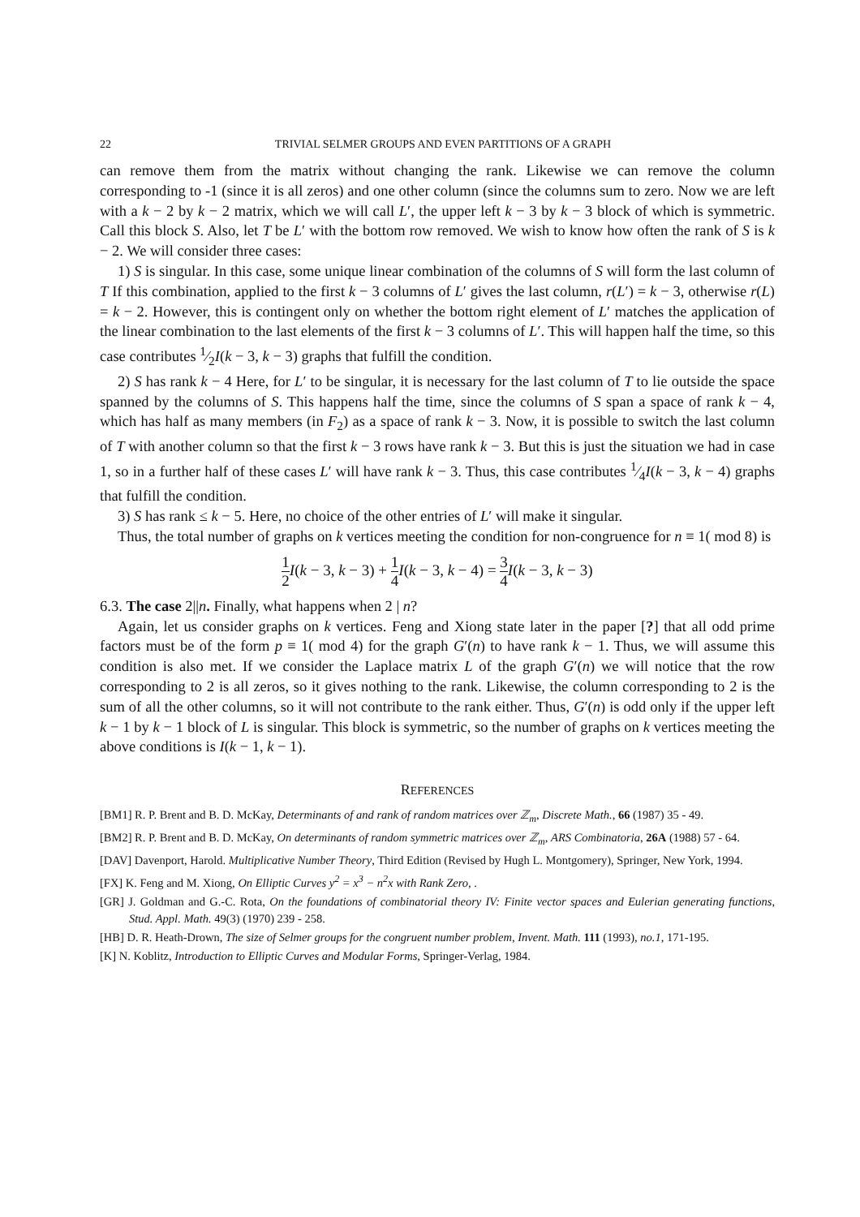22 TRIVIAL SELMER GROUPS AND EVEN PARTITIONS OF A GRAPH
can remove them from the matrix without changing the rank. Likewise we can remove the column corresponding to -1 (since it is all zeros) and one other column (since the columns sum to zero. Now we are left with a k − 2 by k − 2 matrix, which we will call L′, the upper left k − 3 by k − 3 block of which is symmetric. Call this block S. Also, let T be L′ with the bottom row removed. We wish to know how often the rank of S is k − 2. We will consider three cases:
1) S is singular. In this case, some unique linear combination of the columns of S will form the last column of T If this combination, applied to the first k − 3 columns of L′ gives the last column, r(L′) = k − 3, otherwise r(L) = k − 2. However, this is contingent only on whether the bottom right element of L′ matches the application of the linear combination to the last elements of the first k − 3 columns of L′. This will happen half the time, so this case contributes 1⁄2I(k − 3, k − 3) graphs that fulfill the condition.
2) S has rank k − 4 Here, for L′ to be singular, it is necessary for the last column of T to lie outside the space spanned by the columns of S. This happens half the time, since the columns of S span a space of rank k − 4, which has half as many members (in F<sub>2</sub>) as a space of rank k − 3. Now, it is possible to switch the last column of T with another column so that the first k − 3 rows have rank k − 3. But this is just the situation we had in case 1, so in a further half of these cases L′ will have rank k − 3. Thus, this case contributes 1⁄4I(k − 3, k − 4) graphs that fulfill the condition.
3) S has rank ≤ k − 5. Here, no choice of the other entries of L′ will make it singular.
Thus, the total number of graphs on k vertices meeting the condition for non-congruence for n ≡ 1( mod 8) is
1 2 I(k − 3, k − 3) + 1 4 I(k − 3, k − 4) = 3 4 I(k − 3, k − 3)
6.3. The case 2||n. Finally, what happens when 2 | n?
Again, let us consider graphs on k vertices. Feng and Xiong state later in the paper [?] that all odd prime factors must be of the form p ≡ 1( mod 4) for the graph G′(n) to have rank k − 1. Thus, we will assume this condition is also met. If we consider the Laplace matrix L of the graph G′(n) we will notice that the row corresponding to 2 is all zeros, so it gives nothing to the rank. Likewise, the column corresponding to 2 is the sum of all the other columns, so it will not contribute to the rank either. Thus, G′(n) is odd only if the upper left k − 1 by k − 1 block of L is singular. This block is symmetric, so the number of graphs on k vertices meeting the above conditions is I(k − 1, k − 1).
REFERENCES
[BM1] R. P. Brent and B. D. McKay, Determinants of and rank of random matrices over ℤ<sub>m</sub>, Discrete Math., 66 (1987) 35 - 49.
[BM2] R. P. Brent and B. D. McKay, On determinants of random symmetric matrices over ℤ<sub>m</sub>, ARS Combinatoria, 26A (1988) 57 - 64.
[DAV] Davenport, Harold. Multiplicative Number Theory, Third Edition (Revised by Hugh L. Montgomery), Springer, New York, 1994.
[FX] K. Feng and M. Xiong, On Elliptic Curves y<sup>2</sup> = x<sup>3</sup> − n<sup>2</sup>x with Rank Zero, .
[GR] J. Goldman and G.-C. Rota, On the foundations of combinatorial theory IV: Finite vector spaces and Eulerian generating functions, Stud. Appl. Math. 49(3) (1970) 239 - 258.
[HB] D. R. Heath-Drown, The size of Selmer groups for the congruent number problem, Invent. Math. 111 (1993), no.1, 171-195.
[K] N. Koblitz, Introduction to Elliptic Curves and Modular Forms, Springer-Verlag, 1984.